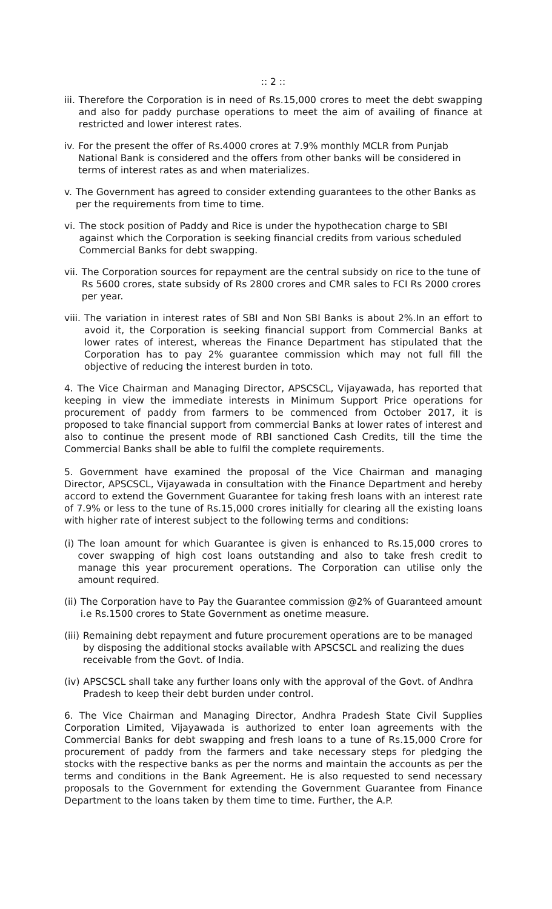:: 2 ::
iii. Therefore the Corporation is in need of Rs.15,000 crores to meet the debt swapping and also for paddy purchase operations to meet the aim of availing of finance at restricted and lower interest rates.
iv. For the present the offer of Rs.4000 crores at 7.9% monthly MCLR from Punjab National Bank is considered and the offers from other banks will be considered in terms of interest rates as and when materializes.
v. The Government has agreed to consider extending guarantees to the other Banks as per the requirements from time to time.
vi. The stock position of Paddy and Rice is under the hypothecation charge to SBI against which the Corporation is seeking financial credits from various scheduled Commercial Banks for debt swapping.
vii. The Corporation sources for repayment are the central subsidy on rice to the tune of Rs 5600 crores, state subsidy of Rs 2800 crores and CMR sales to FCI Rs 2000 crores per year.
viii. The variation in interest rates of SBI and Non SBI Banks is about 2%.In an effort to avoid it, the Corporation is seeking financial support from Commercial Banks at lower rates of interest, whereas the Finance Department has stipulated that the Corporation has to pay 2% guarantee commission which may not full fill the objective of reducing the interest burden in toto.
4. The Vice Chairman and Managing Director, APSCSCL, Vijayawada, has reported that keeping in view the immediate interests in Minimum Support Price operations for procurement of paddy from farmers to be commenced from October 2017, it is proposed to take financial support from commercial Banks at lower rates of interest and also to continue the present mode of RBI sanctioned Cash Credits, till the time the Commercial Banks shall be able to fulfil the complete requirements.
5. Government have examined the proposal of the Vice Chairman and managing Director, APSCSCL, Vijayawada in consultation with the Finance Department and hereby accord to extend the Government Guarantee for taking fresh loans with an interest rate of 7.9% or less to the tune of Rs.15,000 crores initially for clearing all the existing loans with higher rate of interest subject to the following terms and conditions:
(i) The loan amount for which Guarantee is given is enhanced to Rs.15,000 crores to cover swapping of high cost loans outstanding and also to take fresh credit to manage this year procurement operations. The Corporation can utilise only the amount required.
(ii) The Corporation have to Pay the Guarantee commission @2% of Guaranteed amount i.e Rs.1500 crores to State Government as onetime measure.
(iii) Remaining debt repayment and future procurement operations are to be managed by disposing the additional stocks available with APSCSCL and realizing the dues receivable from the Govt. of India.
(iv) APSCSCL shall take any further loans only with the approval of the Govt. of Andhra Pradesh to keep their debt burden under control.
6. The Vice Chairman and Managing Director, Andhra Pradesh State Civil Supplies Corporation Limited, Vijayawada is authorized to enter loan agreements with the Commercial Banks for debt swapping and fresh loans to a tune of Rs.15,000 Crore for procurement of paddy from the farmers and take necessary steps for pledging the stocks with the respective banks as per the norms and maintain the accounts as per the terms and conditions in the Bank Agreement. He is also requested to send necessary proposals to the Government for extending the Government Guarantee from Finance Department to the loans taken by them time to time. Further, the A.P.